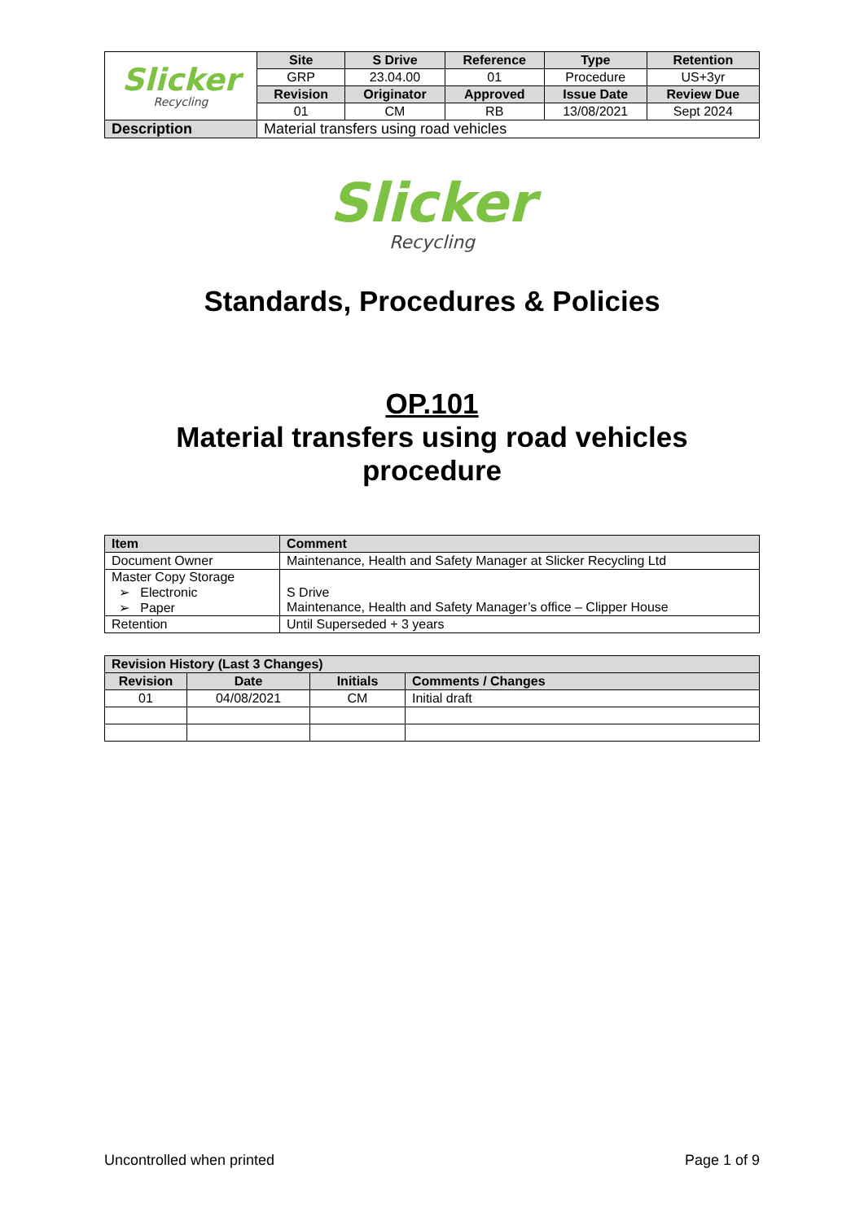| Slicker Recycling | Site | S Drive | Reference | Type | Retention |
| | GRP | 23.04.00 | 01 | Procedure | US+3yr |
| | Revision | Originator | Approved | Issue Date | Review Due |
| | 01 | CM | RB | 13/08/2021 | Sept 2024 |
| Description | Material transfers using road vehicles | | | | |
Slicker
Recycling
Standards, Procedures & Policies
OP.101
Material transfers using road vehicles
procedure
| Item | Comment |
| --- | --- |
| Document Owner | Maintenance, Health and Safety Manager at Slicker Recycling Ltd |
| Master Copy Storage ➢ Electronic ➢ Paper | S Drive Maintenance, Health and Safety Manager’s office – Clipper House |
| Retention | Until Superseded + 3 years |
| Revision History (Last 3 Changes) | | | |
| --- | --- | --- | --- |
| Revision | Date | Initials | Comments / Changes |
| 01 | 04/08/2021 | CM | Initial draft |
Uncontrolled when printed Page 1 of 9